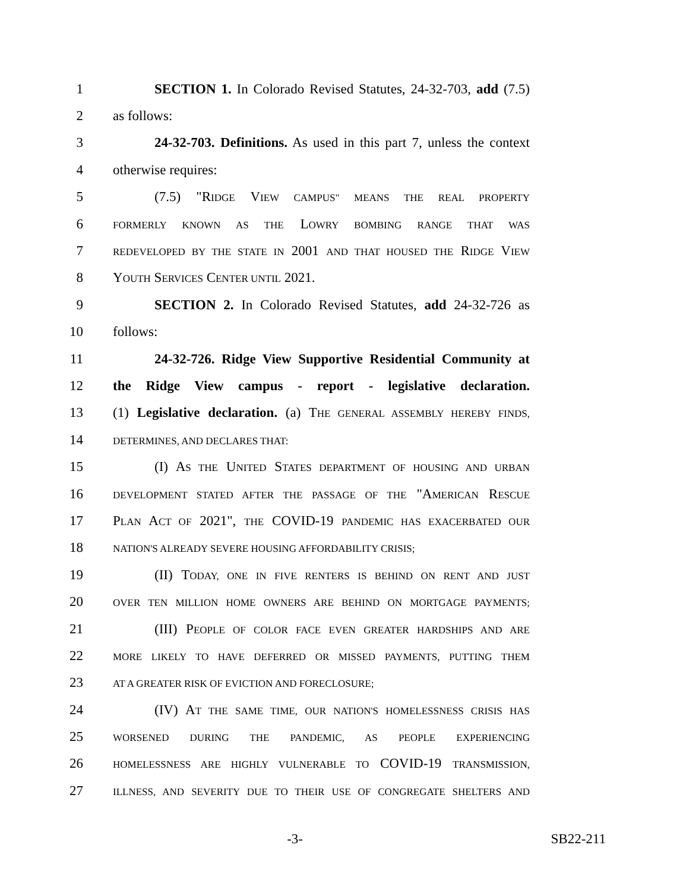1 SECTION 1. In Colorado Revised Statutes, 24-32-703, add (7.5)
2 as follows:
3 24-32-703. Definitions. As used in this part 7, unless the context
4 otherwise requires:
5 (7.5) "RIDGE VIEW CAMPUS" MEANS THE REAL PROPERTY
6
FORMERLY KNOWN AS THE LOWRY BOMBING RANGE THAT WAS
7
REDEVELOPED BY THE STATE IN 2001 AND THAT HOUSED THE RIDGE VIEW
8 YOUTH SERVICES CENTER UNTIL 2021.
9 SECTION 2. In Colorado Revised Statutes, add 24-32-726 as
10 follows:
11 24-32-726. Ridge View Supportive Residential Community at
12 the Ridge View campus - report - legislative declaration.
13 (1) Legislative declaration. (a) THE GENERAL ASSEMBLY HEREBY FINDS,
14
DETERMINES, AND DECLARES THAT:
15 (I) AS THE UNITED STATES DEPARTMENT OF HOUSING AND URBAN
16
DEVELOPMENT STATED AFTER THE PASSAGE OF THE "AMERICAN RESCUE
17 PLAN ACT OF 2021", THE COVID-19 PANDEMIC HAS EXACERBATED OUR
18
NATION'S ALREADY SEVERE HOUSING AFFORDABILITY CRISIS;
19 (II) TODAY, ONE IN FIVE RENTERS IS BEHIND ON RENT AND JUST
20
OVER TEN MILLION HOME OWNERS ARE BEHIND ON MORTGAGE PAYMENTS;
21 (III) PEOPLE OF COLOR FACE EVEN GREATER HARDSHIPS AND ARE
22
MORE LIKELY TO HAVE DEFERRED OR MISSED PAYMENTS, PUTTING THEM
23
AT A GREATER RISK OF EVICTION AND FORECLOSURE;
24 (IV) AT THE SAME TIME, OUR NATION'S HOMELESSNESS CRISIS HAS
25
WORSENED DURING THE PANDEMIC, AS PEOPLE EXPERIENCING
26
HOMELESSNESS ARE HIGHLY VULNERABLE TO COVID-19 TRANSMISSION,
27
ILLNESS, AND SEVERITY DUE TO THEIR USE OF CONGREGATE SHELTERS AND
-3- SB22-211